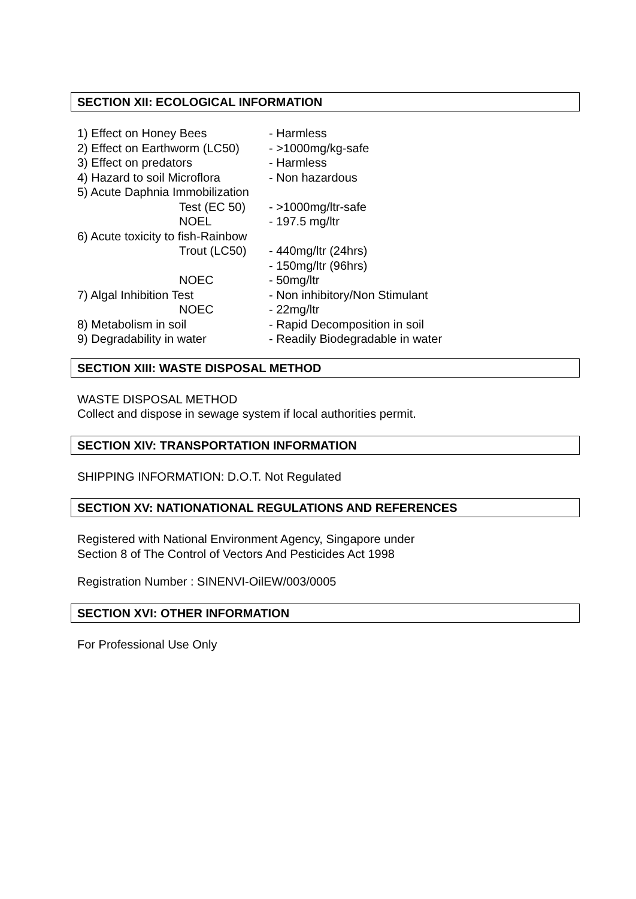SECTION XII: ECOLOGICAL INFORMATION
1) Effect on Honey Bees - Harmless
2) Effect on Earthworm (LC50) - >1000mg/kg-safe
3) Effect on predators - Harmless
4) Hazard to soil Microflora - Non hazardous
5) Acute Daphnia Immobilization
Test (EC 50) - >1000mg/ltr-safe
NOEL - 197.5 mg/ltr
6) Acute toxicity to fish-Rainbow
Trout (LC50) - 440mg/ltr (24hrs)
- 150mg/ltr (96hrs)
NOEC - 50mg/ltr
7) Algal Inhibition Test - Non inhibitory/Non Stimulant
NOEC - 22mg/ltr
8) Metabolism in soil - Rapid Decomposition in soil
9) Degradability in water - Readily Biodegradable in water
SECTION XIII: WASTE DISPOSAL METHOD
WASTE DISPOSAL METHOD
Collect and dispose in sewage system if local authorities permit.
SECTION XIV: TRANSPORTATION INFORMATION
SHIPPING INFORMATION: D.O.T. Not Regulated
SECTION XV: NATIONATIONAL REGULATIONS AND REFERENCES
Registered with National Environment Agency, Singapore under
Section 8 of The Control of Vectors And Pesticides Act 1998
Registration Number : SINENVI-OilEW/003/0005
SECTION XVI: OTHER INFORMATION
For Professional Use Only